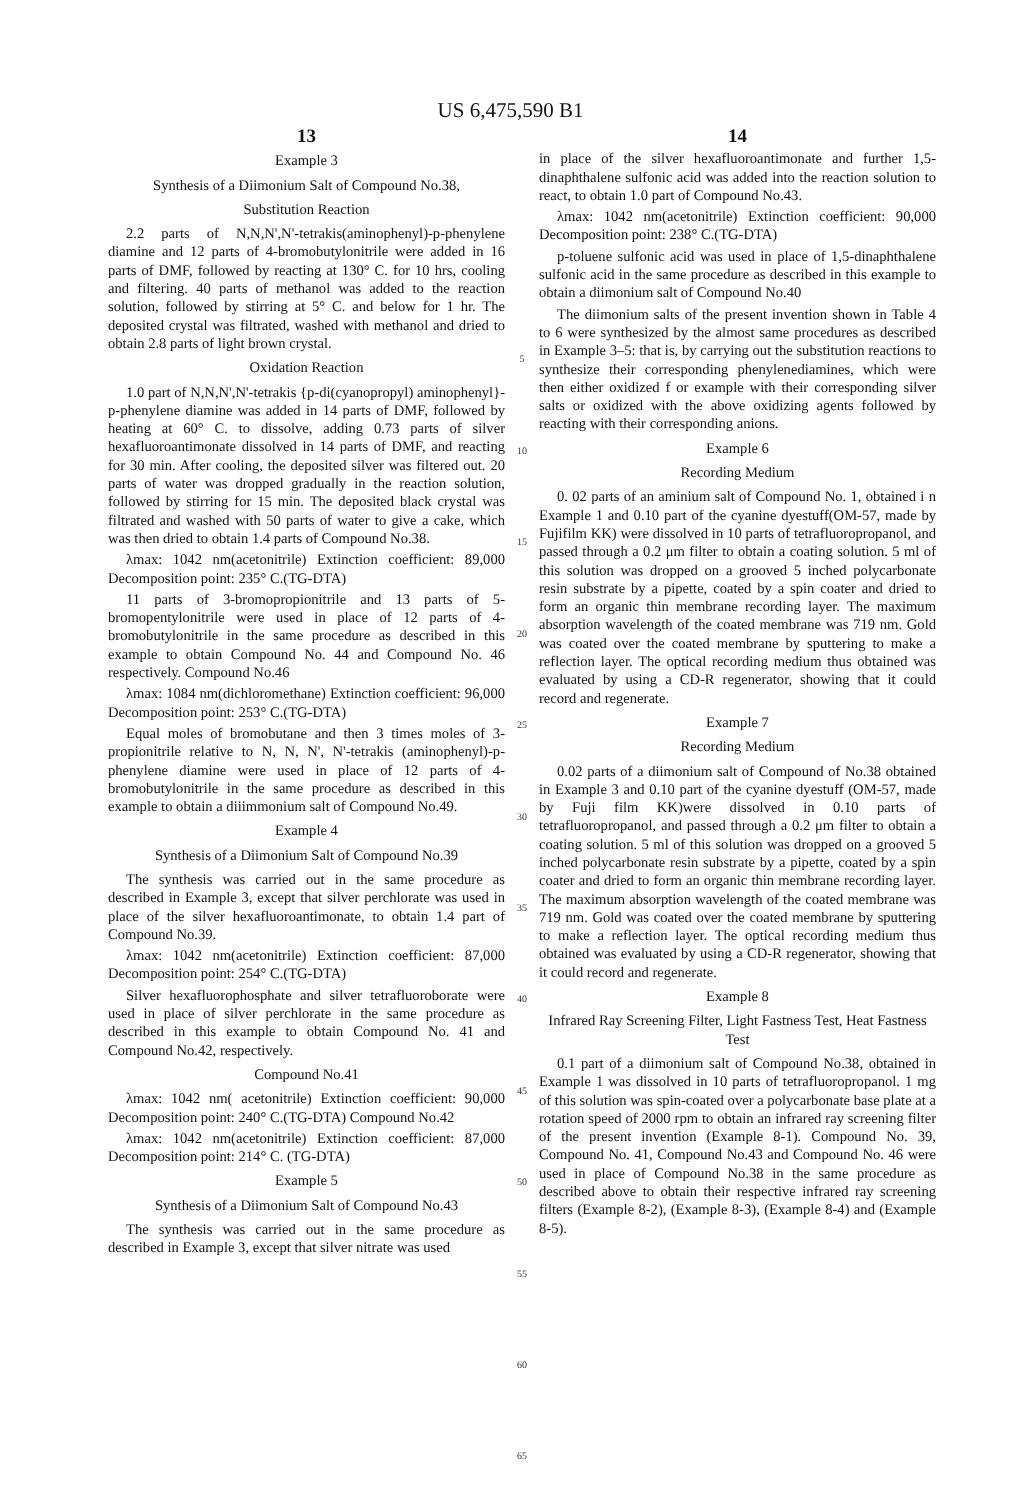US 6,475,590 B1
13
Example 3
Synthesis of a Diimonium Salt of Compound No.38,
Substitution Reaction
2.2 parts of N,N,N',N'-tetrakis(aminophenyl)-p-phenylene diamine and 12 parts of 4-bromobutylonitrile were added in 16 parts of DMF, followed by reacting at 130° C. for 10 hrs, cooling and filtering. 40 parts of methanol was added to the reaction solution, followed by stirring at 5° C. and below for 1 hr. The deposited crystal was filtrated, washed with methanol and dried to obtain 2.8 parts of light brown crystal.
Oxidation Reaction
1.0 part of N,N,N',N'-tetrakis {p-di(cyanopropyl) aminophenyl}-p-phenylene diamine was added in 14 parts of DMF, followed by heating at 60° C. to dissolve, adding 0.73 parts of silver hexafluoroantimonate dissolved in 14 parts of DMF, and reacting for 30 min. After cooling, the deposited silver was filtered out. 20 parts of water was dropped gradually in the reaction solution, followed by stirring for 15 min. The deposited black crystal was filtrated and washed with 50 parts of water to give a cake, which was then dried to obtain 1.4 parts of Compound No.38.
λmax: 1042 nm(acetonitrile) Extinction coefficient: 89,000 Decomposition point: 235° C.(TG-DTA)
11 parts of 3-bromopropionitrile and 13 parts of 5-bromopentylonitrile were used in place of 12 parts of 4-bromobutylonitrile in the same procedure as described in this example to obtain Compound No. 44 and Compound No. 46 respectively. Compound No.46
λmax: 1084 nm(dichloromethane) Extinction coefficient: 96,000 Decomposition point: 253° C.(TG-DTA)
Equal moles of bromobutane and then 3 times moles of 3-propionitrile relative to N, N, N', N'-tetrakis (aminophenyl)-p-phenylene diamine were used in place of 12 parts of 4-bromobutylonitrile in the same procedure as described in this example to obtain a diiimmonium salt of Compound No.49.
Example 4
Synthesis of a Diimonium Salt of Compound No.39
The synthesis was carried out in the same procedure as described in Example 3, except that silver perchlorate was used in place of the silver hexafluoroantimonate, to obtain 1.4 part of Compound No.39.
λmax: 1042 nm(acetonitrile) Extinction coefficient: 87,000 Decomposition point: 254° C.(TG-DTA)
Silver hexafluorophosphate and silver tetrafluoroborate were used in place of silver perchlorate in the same procedure as described in this example to obtain Compound No. 41 and Compound No.42, respectively.
Compound No.41
λmax: 1042 nm( acetonitrile) Extinction coefficient: 90,000 Decomposition point: 240° C.(TG-DTA) Compound No.42
λmax: 1042 nm(acetonitrile) Extinction coefficient: 87,000 Decomposition point: 214° C. (TG-DTA)
Example 5
Synthesis of a Diimonium Salt of Compound No.43
The synthesis was carried out in the same procedure as described in Example 3, except that silver nitrate was used
5
10
15
20
25
30
35
40
45
50
55
60
65
14
in place of the silver hexafluoroantimonate and further 1,5-dinaphthalene sulfonic acid was added into the reaction solution to react, to obtain 1.0 part of Compound No.43.
λmax: 1042 nm(acetonitrile) Extinction coefficient: 90,000 Decomposition point: 238° C.(TG-DTA)
p-toluene sulfonic acid was used in place of 1,5-dinaphthalene sulfonic acid in the same procedure as described in this example to obtain a diimonium salt of Compound No.40
The diimonium salts of the present invention shown in Table 4 to 6 were synthesized by the almost same procedures as described in Example 3–5: that is, by carrying out the substitution reactions to synthesize their corresponding phenylenediamines, which were then either oxidized f or example with their corresponding silver salts or oxidized with the above oxidizing agents followed by reacting with their corresponding anions.
Example 6
Recording Medium
0. 02 parts of an aminium salt of Compound No. 1, obtained i n Example 1 and 0.10 part of the cyanine dyestuff(OM-57, made by Fujifilm KK) were dissolved in 10 parts of tetrafluoropropanol, and passed through a 0.2 μm filter to obtain a coating solution. 5 ml of this solution was dropped on a grooved 5 inched polycarbonate resin substrate by a pipette, coated by a spin coater and dried to form an organic thin membrane recording layer. The maximum absorption wavelength of the coated membrane was 719 nm. Gold was coated over the coated membrane by sputtering to make a reflection layer. The optical recording medium thus obtained was evaluated by using a CD-R regenerator, showing that it could record and regenerate.
Example 7
Recording Medium
0.02 parts of a diimonium salt of Compound of No.38 obtained in Example 3 and 0.10 part of the cyanine dyestuff (OM-57, made by Fuji film KK)were dissolved in 0.10 parts of tetrafluoropropanol, and passed through a 0.2 μm filter to obtain a coating solution. 5 ml of this solution was dropped on a grooved 5 inched polycarbonate resin substrate by a pipette, coated by a spin coater and dried to form an organic thin membrane recording layer. The maximum absorption wavelength of the coated membrane was 719 nm. Gold was coated over the coated membrane by sputtering to make a reflection layer. The optical recording medium thus obtained was evaluated by using a CD-R regenerator, showing that it could record and regenerate.
Example 8
Infrared Ray Screening Filter, Light Fastness Test, Heat Fastness Test
0.1 part of a diimonium salt of Compound No.38, obtained in Example 1 was dissolved in 10 parts of tetrafluoropropanol. 1 mg of this solution was spin-coated over a polycarbonate base plate at a rotation speed of 2000 rpm to obtain an infrared ray screening filter of the present invention (Example 8-1). Compound No. 39, Compound No. 41, Compound No.43 and Compound No. 46 were used in place of Compound No.38 in the same procedure as described above to obtain their respective infrared ray screening filters (Example 8-2), (Example 8-3), (Example 8-4) and (Example 8-5).